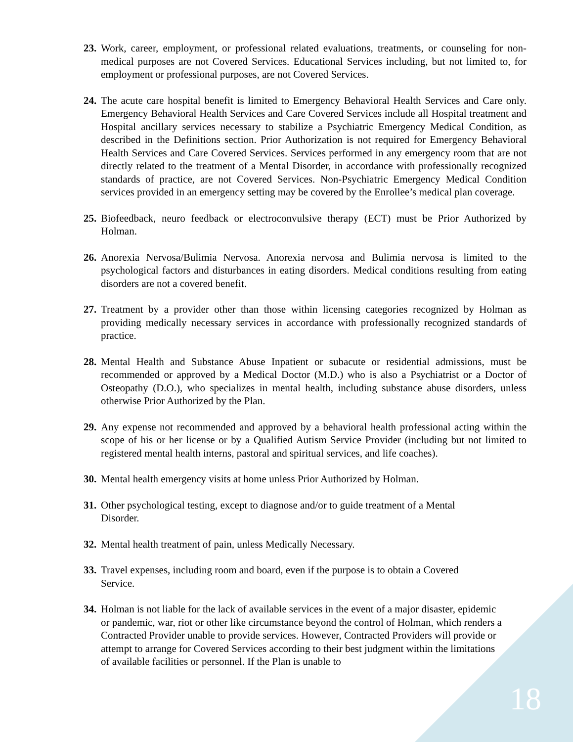23. Work, career, employment, or professional related evaluations, treatments, or counseling for non-medical purposes are not Covered Services. Educational Services including, but not limited to, for employment or professional purposes, are not Covered Services.
24. The acute care hospital benefit is limited to Emergency Behavioral Health Services and Care only. Emergency Behavioral Health Services and Care Covered Services include all Hospital treatment and Hospital ancillary services necessary to stabilize a Psychiatric Emergency Medical Condition, as described in the Definitions section. Prior Authorization is not required for Emergency Behavioral Health Services and Care Covered Services. Services performed in any emergency room that are not directly related to the treatment of a Mental Disorder, in accordance with professionally recognized standards of practice, are not Covered Services. Non-Psychiatric Emergency Medical Condition services provided in an emergency setting may be covered by the Enrollee’s medical plan coverage.
25. Biofeedback, neuro feedback or electroconvulsive therapy (ECT) must be Prior Authorized by Holman.
26. Anorexia Nervosa/Bulimia Nervosa. Anorexia nervosa and Bulimia nervosa is limited to the psychological factors and disturbances in eating disorders. Medical conditions resulting from eating disorders are not a covered benefit.
27. Treatment by a provider other than those within licensing categories recognized by Holman as providing medically necessary services in accordance with professionally recognized standards of practice.
28. Mental Health and Substance Abuse Inpatient or subacute or residential admissions, must be recommended or approved by a Medical Doctor (M.D.) who is also a Psychiatrist or a Doctor of Osteopathy (D.O.), who specializes in mental health, including substance abuse disorders, unless otherwise Prior Authorized by the Plan.
29. Any expense not recommended and approved by a behavioral health professional acting within the scope of his or her license or by a Qualified Autism Service Provider (including but not limited to registered mental health interns, pastoral and spiritual services, and life coaches).
30. Mental health emergency visits at home unless Prior Authorized by Holman.
31. Other psychological testing, except to diagnose and/or to guide treatment of a Mental Disorder.
32. Mental health treatment of pain, unless Medically Necessary.
33. Travel expenses, including room and board, even if the purpose is to obtain a Covered Service.
34. Holman is not liable for the lack of available services in the event of a major disaster, epidemic or pandemic, war, riot or other like circumstance beyond the control of Holman, which renders a Contracted Provider unable to provide services. However, Contracted Providers will provide or attempt to arrange for Covered Services according to their best judgment within the limitations of available facilities or personnel. If the Plan is unable to
18